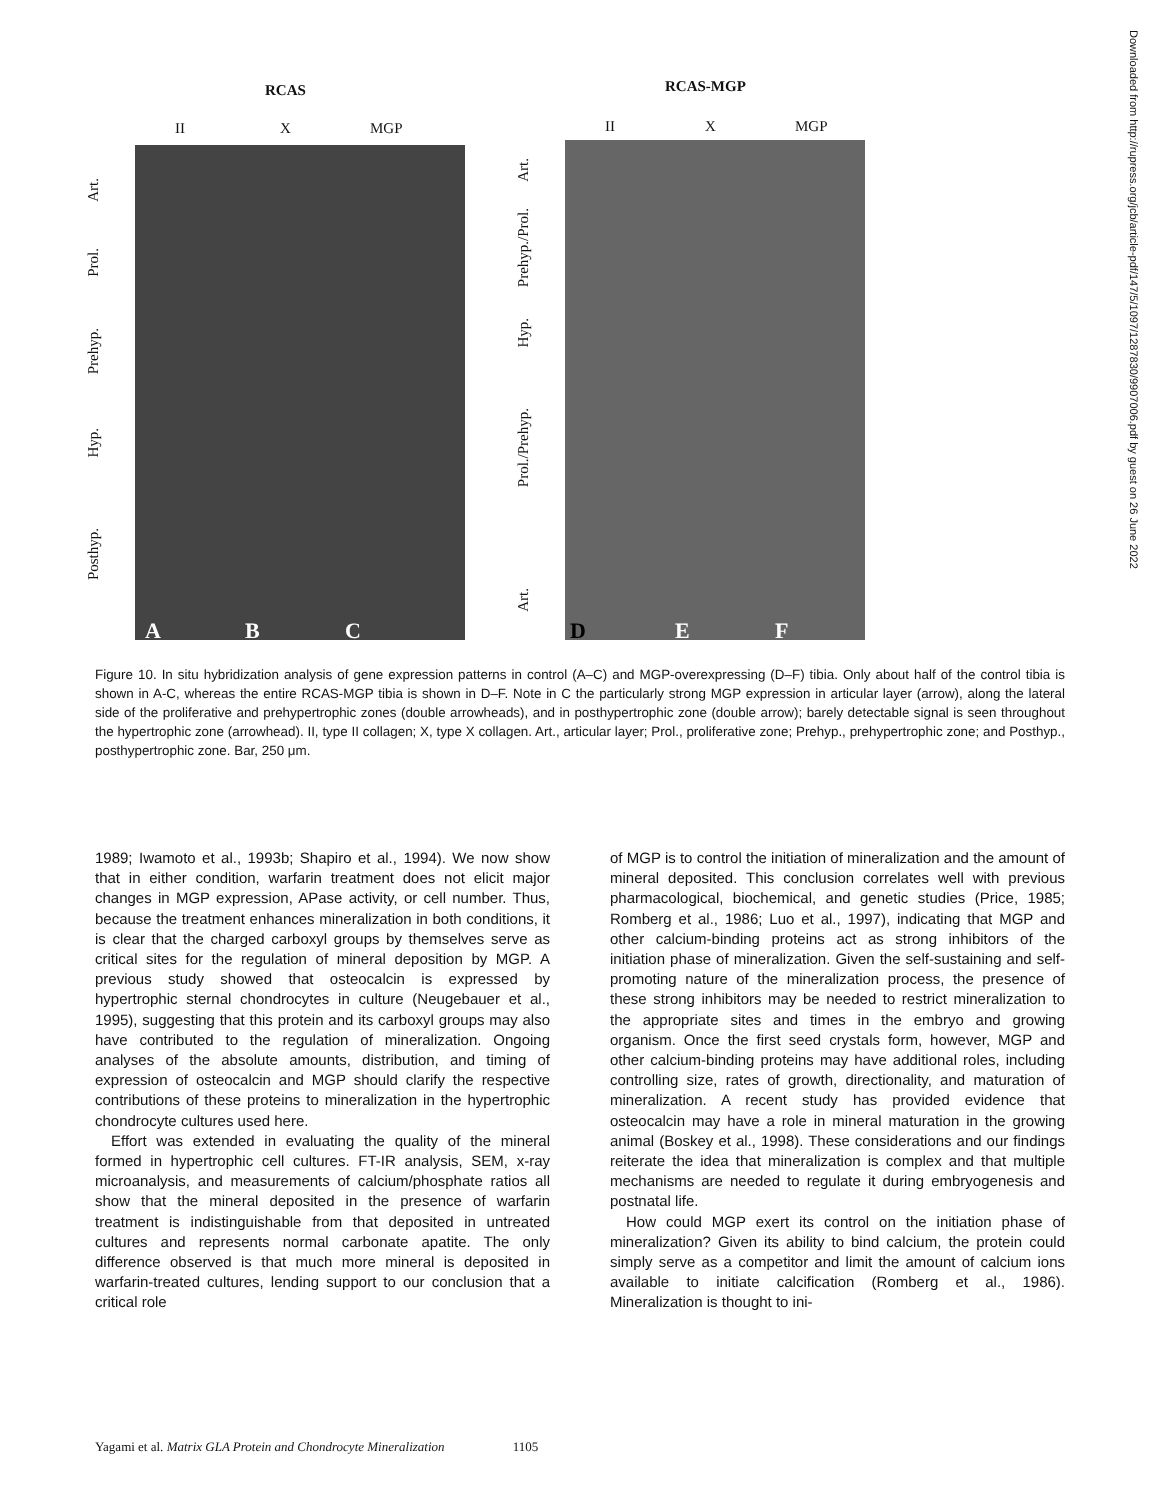RCAS RCAS-MGP
II X MGP II X MGP
Art.
Prol.
Prehyp.
Hyp.
Posthyp.
Art.
Prehyp./Prol.
Hyp.
Prol./Prehyp.
Art.
A B C D E F
Figure 10. In situ hybridization analysis of gene expression patterns in control (A–C) and MGP-overexpressing (D–F) tibia. Only about half of the control tibia is shown in A-C, whereas the entire RCAS-MGP tibia is shown in D–F. Note in C the particularly strong MGP expression in articular layer (arrow), along the lateral side of the proliferative and prehypertrophic zones (double arrowheads), and in posthypertrophic zone (double arrow); barely detectable signal is seen throughout the hypertrophic zone (arrowhead). II, type II collagen; X, type X collagen. Art., articular layer; Prol., proliferative zone; Prehyp., prehypertrophic zone; and Posthyp., posthypertrophic zone. Bar, 250 μm.
1989; Iwamoto et al., 1993b; Shapiro et al., 1994). We now show that in either condition, warfarin treatment does not elicit major changes in MGP expression, APase activity, or cell number. Thus, because the treatment enhances mineralization in both conditions, it is clear that the charged carboxyl groups by themselves serve as critical sites for the regulation of mineral deposition by MGP. A previous study showed that osteocalcin is expressed by hypertrophic sternal chondrocytes in culture (Neugebauer et al., 1995), suggesting that this protein and its carboxyl groups may also have contributed to the regulation of mineralization. Ongoing analyses of the absolute amounts, distribution, and timing of expression of osteocalcin and MGP should clarify the respective contributions of these proteins to mineralization in the hypertrophic chondrocyte cultures used here.
Effort was extended in evaluating the quality of the mineral formed in hypertrophic cell cultures. FT-IR analysis, SEM, x-ray microanalysis, and measurements of calcium/phosphate ratios all show that the mineral deposited in the presence of warfarin treatment is indistinguishable from that deposited in untreated cultures and represents normal carbonate apatite. The only difference observed is that much more mineral is deposited in warfarin-treated cultures, lending support to our conclusion that a critical role
of MGP is to control the initiation of mineralization and the amount of mineral deposited. This conclusion correlates well with previous pharmacological, biochemical, and genetic studies (Price, 1985; Romberg et al., 1986; Luo et al., 1997), indicating that MGP and other calcium-binding proteins act as strong inhibitors of the initiation phase of mineralization. Given the self-sustaining and self-promoting nature of the mineralization process, the presence of these strong inhibitors may be needed to restrict mineralization to the appropriate sites and times in the embryo and growing organism. Once the first seed crystals form, however, MGP and other calcium-binding proteins may have additional roles, including controlling size, rates of growth, directionality, and maturation of mineralization. A recent study has provided evidence that osteocalcin may have a role in mineral maturation in the growing animal (Boskey et al., 1998). These considerations and our findings reiterate the idea that mineralization is complex and that multiple mechanisms are needed to regulate it during embryogenesis and postnatal life.
How could MGP exert its control on the initiation phase of mineralization? Given its ability to bind calcium, the protein could simply serve as a competitor and limit the amount of calcium ions available to initiate calcification (Romberg et al., 1986). Mineralization is thought to ini-
Yagami et al. Matrix GLA Protein and Chondrocyte Mineralization 1105
Downloaded from http://rupress.org/jcb/article-pdf/147/5/1097/1287830/9907006.pdf by guest on 26 June 2022